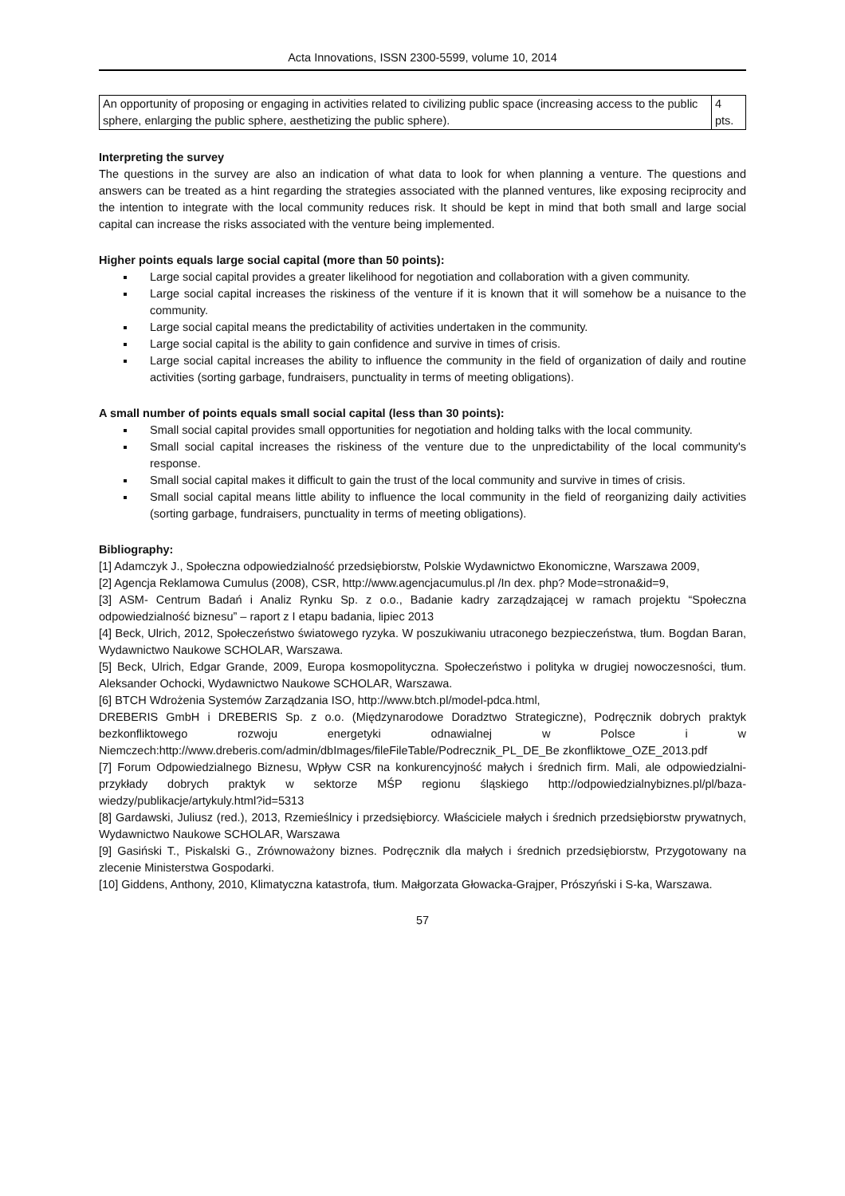Acta Innovations, ISSN 2300-5599, volume 10, 2014
| An opportunity of proposing or engaging in activities related to civilizing public space (increasing access to the public sphere, enlarging the public sphere, aesthetizing the public sphere). | 4 pts. |
Interpreting the survey
The questions in the survey are also an indication of what data to look for when planning a venture. The questions and answers can be treated as a hint regarding the strategies associated with the planned ventures, like exposing reciprocity and the intention to integrate with the local community reduces risk. It should be kept in mind that both small and large social capital can increase the risks associated with the venture being implemented.
Higher points equals large social capital (more than 50 points):
Large social capital provides a greater likelihood for negotiation and collaboration with a given community.
Large social capital increases the riskiness of the venture if it is known that it will somehow be a nuisance to the community.
Large social capital means the predictability of activities undertaken in the community.
Large social capital is the ability to gain confidence and survive in times of crisis.
Large social capital increases the ability to influence the community in the field of organization of daily and routine activities (sorting garbage, fundraisers, punctuality in terms of meeting obligations).
A small number of points equals small social capital (less than 30 points):
Small social capital provides small opportunities for negotiation and holding talks with the local community.
Small social capital increases the riskiness of the venture due to the unpredictability of the local community's response.
Small social capital makes it difficult to gain the trust of the local community and survive in times of crisis.
Small social capital means little ability to influence the local community in the field of reorganizing daily activities (sorting garbage, fundraisers, punctuality in terms of meeting obligations).
Bibliography:
[1] Adamczyk J., Społeczna odpowiedzialność przedsiębiorstw, Polskie Wydawnictwo Ekonomiczne, Warszawa 2009,
[2] Agencja Reklamowa Cumulus (2008), CSR, http://www.agencjacumulus.pl /In dex. php? Mode=strona&id=9,
[3] ASM- Centrum Badań i Analiz Rynku Sp. z o.o., Badanie kadry zarządzającej w ramach projektu “Społeczna odpowiedzialność biznesu” – raport z I etapu badania, lipiec 2013
[4] Beck, Ulrich, 2012, Społeczeństwo światowego ryzyka. W poszukiwaniu utraconego bezpieczeństwa, tłum. Bogdan Baran, Wydawnictwo Naukowe SCHOLAR, Warszawa.
[5] Beck, Ulrich, Edgar Grande, 2009, Europa kosmopolityczna. Społeczeństwo i polityka w drugiej nowoczesności, tłum. Aleksander Ochocki, Wydawnictwo Naukowe SCHOLAR, Warszawa.
[6] BTCH Wdrożenia Systemów Zarządzania ISO, http://www.btch.pl/model-pdca.html,
DREBERIS GmbH i DREBERIS Sp. z o.o. (Międzynarodowe Doradztwo Strategiczne), Podręcznik dobrych praktyk bezkonfliktowego rozwoju energetyki odnawialnej w Polsce i w Niemczech:http://www.dreberis.com/admin/dbImages/fileFileTable/Podrecznik_PL_DE_Be zkonfliktowe_OZE_2013.pdf
[7] Forum Odpowiedzialnego Biznesu, Wpływ CSR na konkurencyjność małych i średnich firm. Mali, ale odpowiedzialni- przykłady dobrych praktyk w sektorze MŚP regionu śląskiego http://odpowiedzialnybiznes.pl/pl/baza-wiedzy/publikacje/artykuly.html?id=5313
[8] Gardawski, Juliusz (red.), 2013, Rzemieślnicy i przedsiębiorcy. Właściciele małych i średnich przedsiębiorstw prywatnych, Wydawnictwo Naukowe SCHOLAR, Warszawa
[9] Gasiński T., Piskalski G., Zrównoważony biznes. Podręcznik dla małych i średnich przedsiębiorstw, Przygotowany na zlecenie Ministerstwa Gospodarki.
[10] Giddens, Anthony, 2010, Klimatyczna katastrofa, tłum. Małgorzata Głowacka-Grajper, Prószyński i S-ka, Warszawa.
57